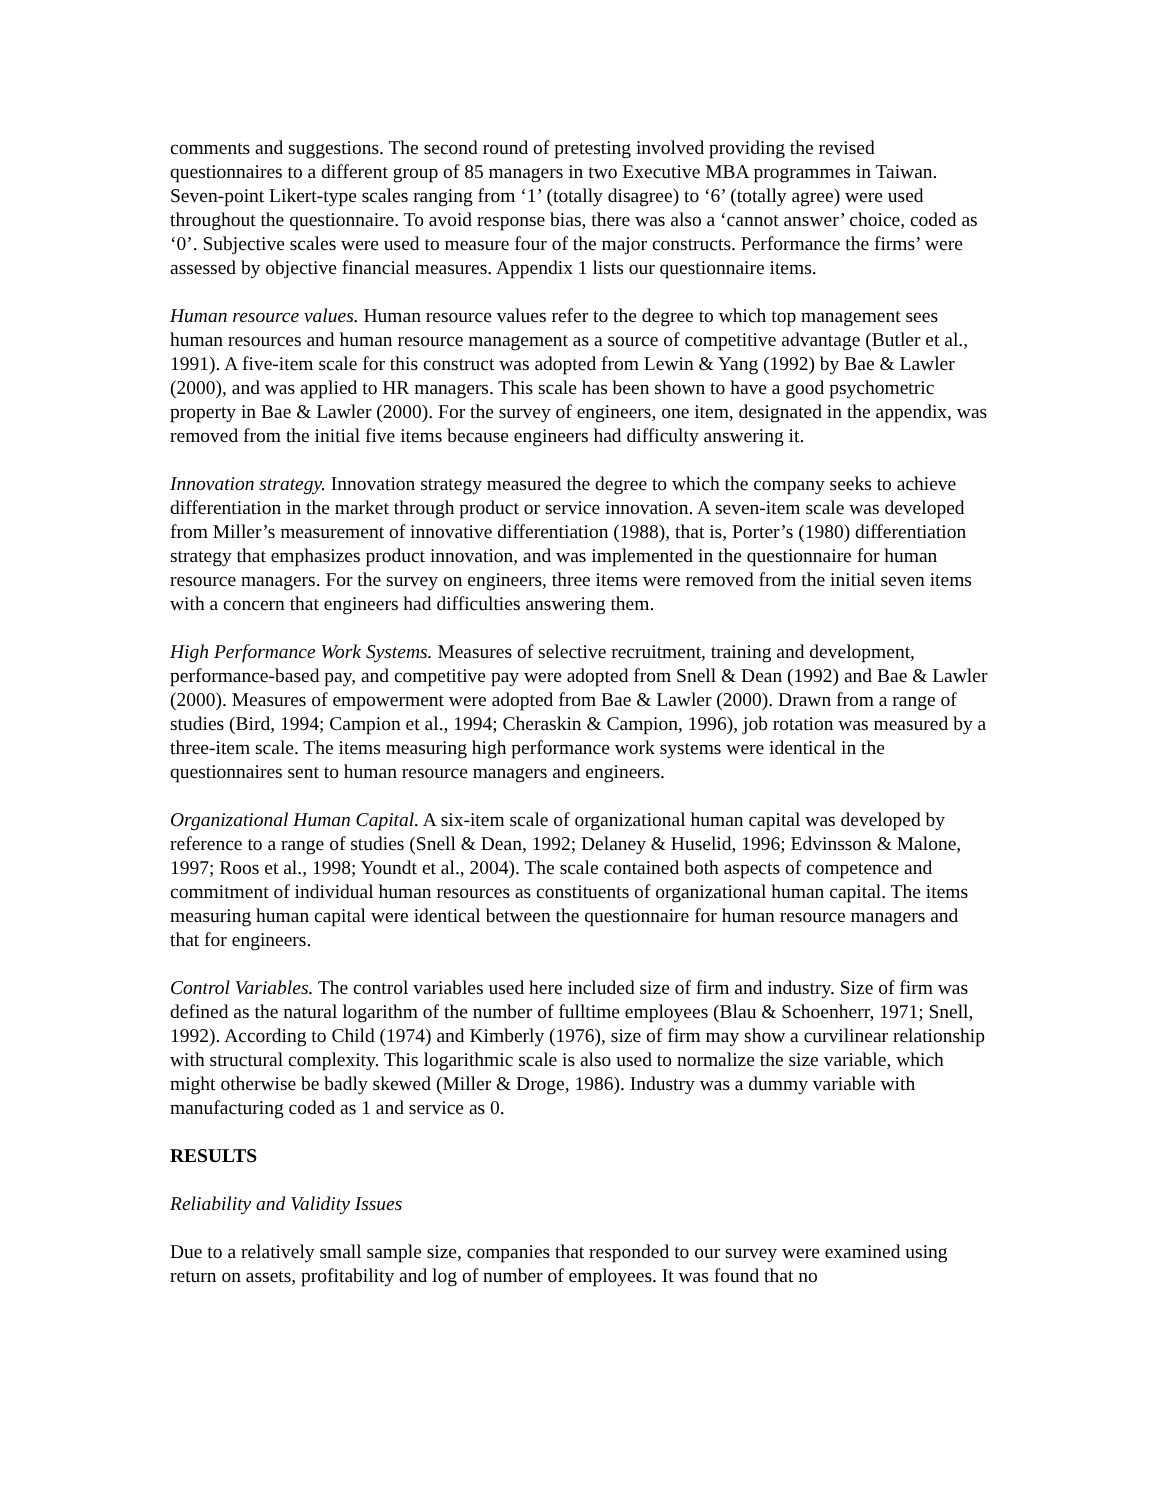comments and suggestions. The second round of pretesting involved providing the revised questionnaires to a different group of 85 managers in two Executive MBA programmes in Taiwan. Seven-point Likert-type scales ranging from ‘1’ (totally disagree) to ‘6’ (totally agree) were used throughout the questionnaire. To avoid response bias, there was also a ‘cannot answer’ choice, coded as ‘0’. Subjective scales were used to measure four of the major constructs. Performance the firms’ were assessed by objective financial measures. Appendix 1 lists our questionnaire items.
Human resource values. Human resource values refer to the degree to which top management sees human resources and human resource management as a source of competitive advantage (Butler et al., 1991). A five-item scale for this construct was adopted from Lewin & Yang (1992) by Bae & Lawler (2000), and was applied to HR managers. This scale has been shown to have a good psychometric property in Bae & Lawler (2000). For the survey of engineers, one item, designated in the appendix, was removed from the initial five items because engineers had difficulty answering it.
Innovation strategy. Innovation strategy measured the degree to which the company seeks to achieve differentiation in the market through product or service innovation. A seven-item scale was developed from Miller’s measurement of innovative differentiation (1988), that is, Porter’s (1980) differentiation strategy that emphasizes product innovation, and was implemented in the questionnaire for human resource managers. For the survey on engineers, three items were removed from the initial seven items with a concern that engineers had difficulties answering them.
High Performance Work Systems. Measures of selective recruitment, training and development, performance-based pay, and competitive pay were adopted from Snell & Dean (1992) and Bae & Lawler (2000). Measures of empowerment were adopted from Bae & Lawler (2000). Drawn from a range of studies (Bird, 1994; Campion et al., 1994; Cheraskin & Campion, 1996), job rotation was measured by a three-item scale. The items measuring high performance work systems were identical in the questionnaires sent to human resource managers and engineers.
Organizational Human Capital. A six-item scale of organizational human capital was developed by reference to a range of studies (Snell & Dean, 1992; Delaney & Huselid, 1996; Edvinsson & Malone, 1997; Roos et al., 1998; Youndt et al., 2004). The scale contained both aspects of competence and commitment of individual human resources as constituents of organizational human capital. The items measuring human capital were identical between the questionnaire for human resource managers and that for engineers.
Control Variables. The control variables used here included size of firm and industry. Size of firm was defined as the natural logarithm of the number of fulltime employees (Blau & Schoenherr, 1971; Snell, 1992). According to Child (1974) and Kimberly (1976), size of firm may show a curvilinear relationship with structural complexity. This logarithmic scale is also used to normalize the size variable, which might otherwise be badly skewed (Miller & Droge, 1986). Industry was a dummy variable with manufacturing coded as 1 and service as 0.
RESULTS
Reliability and Validity Issues
Due to a relatively small sample size, companies that responded to our survey were examined using return on assets, profitability and log of number of employees. It was found that no